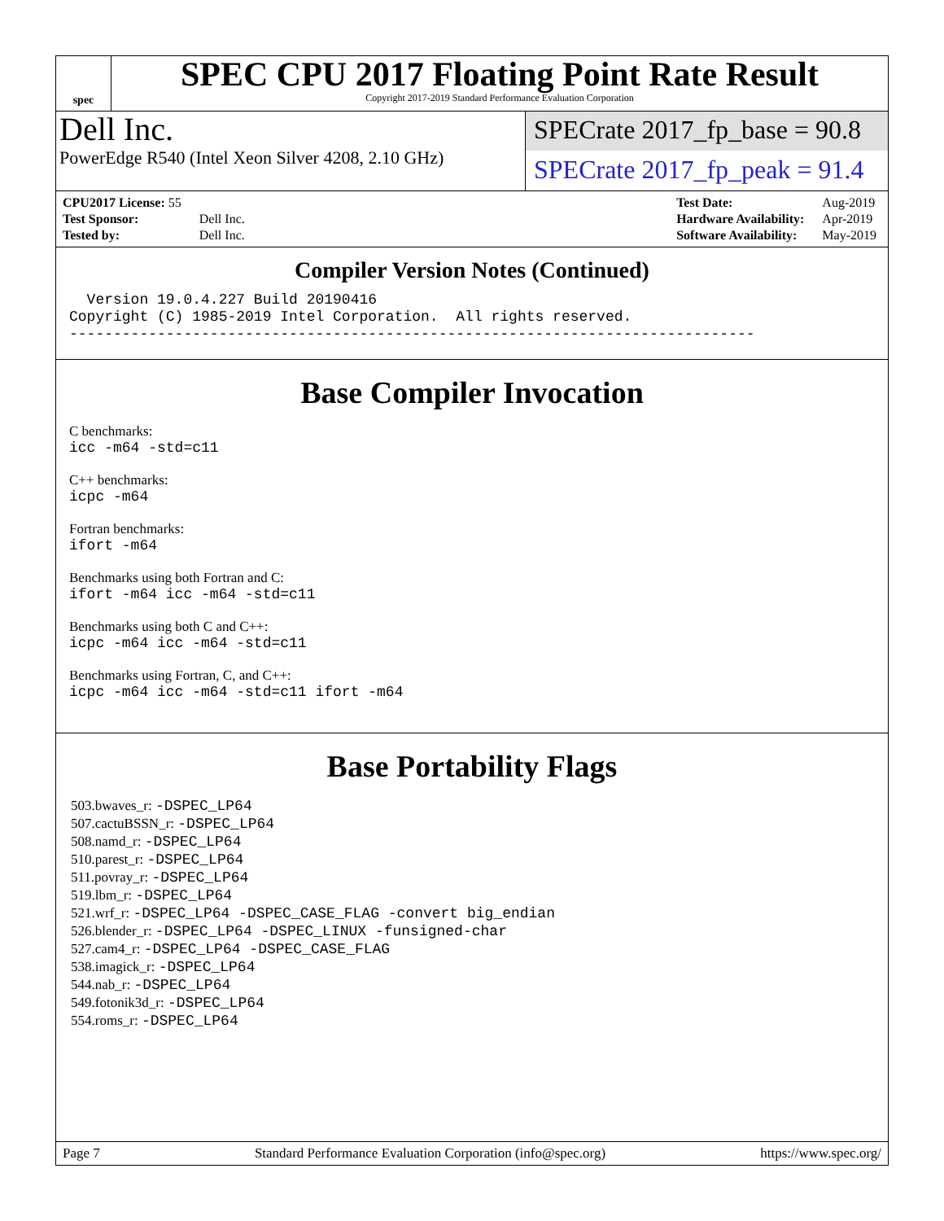spec
SPEC CPU 2017 Floating Point Rate Result
Copyright 2017-2019 Standard Performance Evaluation Corporation
Dell Inc.
PowerEdge R540 (Intel Xeon Silver 4208, 2.10 GHz)
SPECrate 2017_fp_base = 90.8
SPECrate 2017_fp_peak = 91.4
| CPU2017 License: 55 | |
| Test Sponsor: | Dell Inc. |
| Tested by: | Dell Inc. |
| Test Date: | Aug-2019 |
| Hardware Availability: | Apr-2019 |
| Software Availability: | May-2019 |
Compiler Version Notes (Continued)
  Version 19.0.4.227 Build 20190416
Copyright (C) 1985-2019 Intel Corporation.  All rights reserved.
------------------------------------------------------------------------------
Base Compiler Invocation
C benchmarks:
icc -m64 -std=c11
C++ benchmarks:
icpc -m64
Fortran benchmarks:
ifort -m64
Benchmarks using both Fortran and C:
ifort -m64 icc -m64 -std=c11
Benchmarks using both C and C++:
icpc -m64 icc -m64 -std=c11
Benchmarks using Fortran, C, and C++:
icpc -m64 icc -m64 -std=c11 ifort -m64
Base Portability Flags
503.bwaves_r: -DSPEC_LP64
507.cactuBSSN_r: -DSPEC_LP64
508.namd_r: -DSPEC_LP64
510.parest_r: -DSPEC_LP64
511.povray_r: -DSPEC_LP64
519.lbm_r: -DSPEC_LP64
521.wrf_r: -DSPEC_LP64 -DSPEC_CASE_FLAG -convert big_endian
526.blender_r: -DSPEC_LP64 -DSPEC_LINUX -funsigned-char
527.cam4_r: -DSPEC_LP64 -DSPEC_CASE_FLAG
538.imagick_r: -DSPEC_LP64
544.nab_r: -DSPEC_LP64
549.fotonik3d_r: -DSPEC_LP64
554.roms_r: -DSPEC_LP64
Page 7 Standard Performance Evaluation Corporation (info@spec.org) https://www.spec.org/